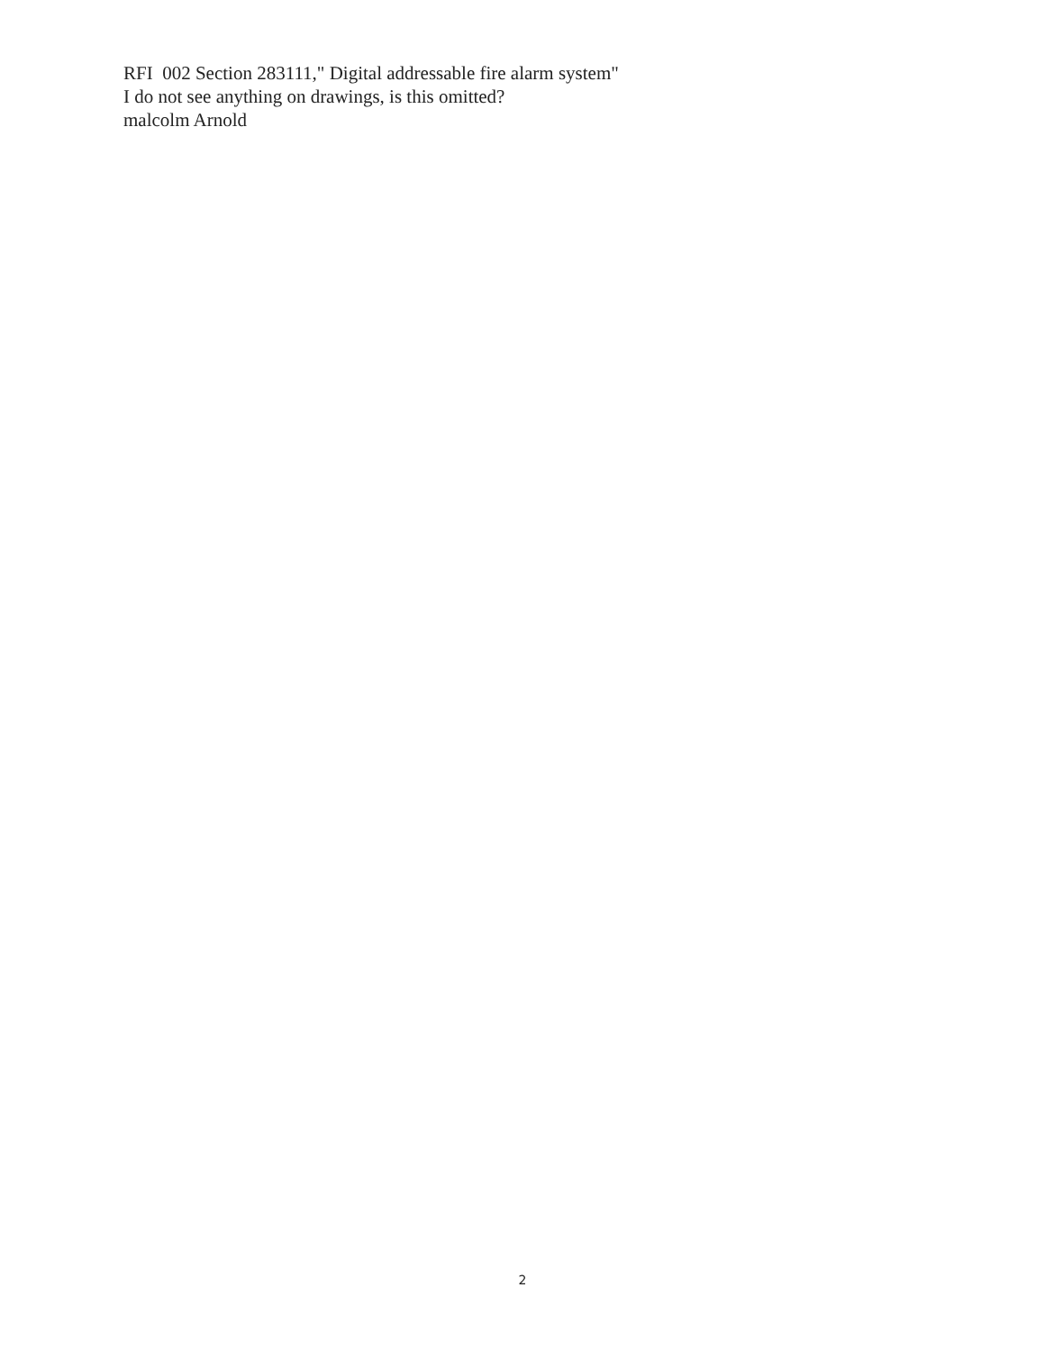RFI 002 Section 283111," Digital addressable fire alarm system"
I do not see anything on drawings, is this omitted?
malcolm Arnold
2